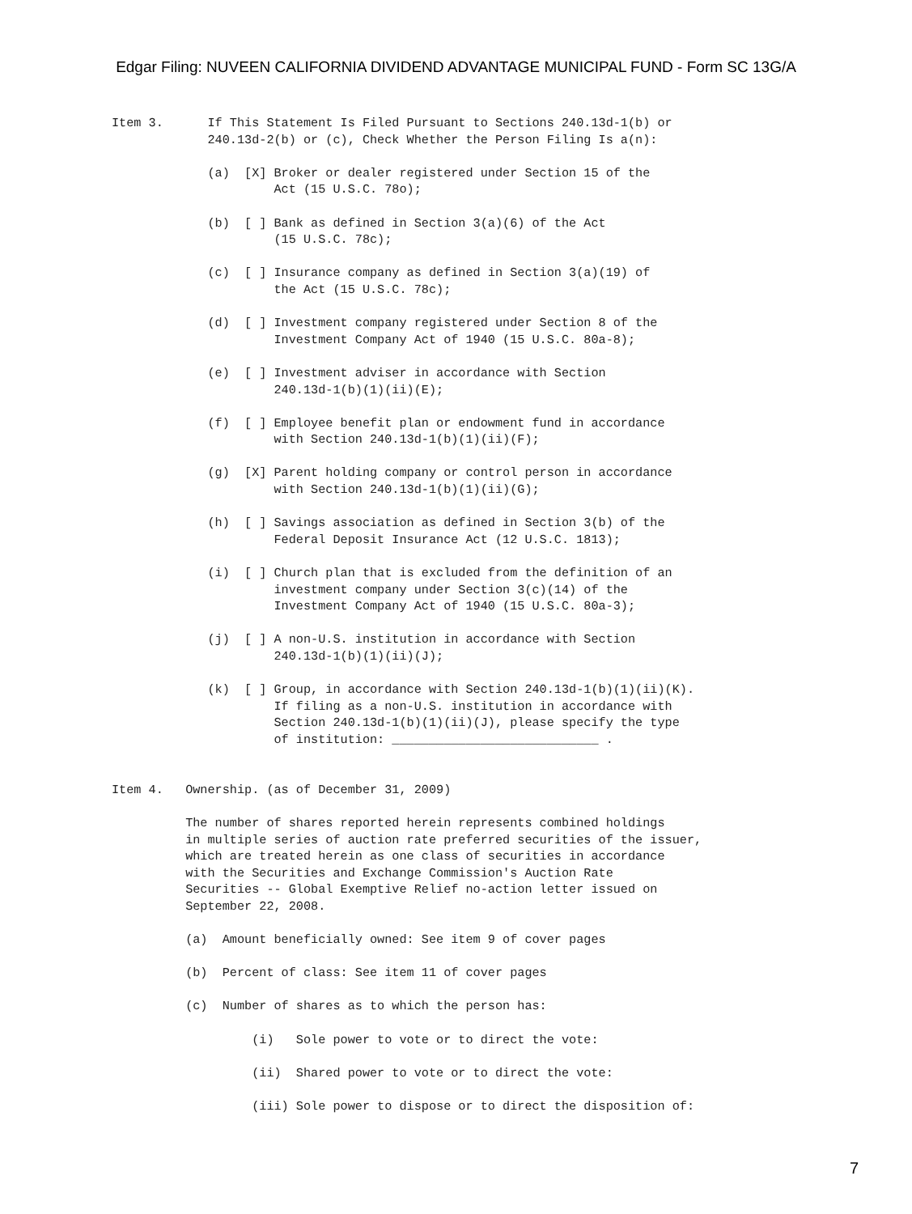Edgar Filing: NUVEEN CALIFORNIA DIVIDEND ADVANTAGE MUNICIPAL FUND - Form SC 13G/A
Item 3.      If This Statement Is Filed Pursuant to Sections 240.13d-1(b) or
             240.13d-2(b) or (c), Check Whether the Person Filing Is a(n):

             (a)  [X] Broker or dealer registered under Section 15 of the
                      Act (15 U.S.C. 78o);

             (b)  [ ] Bank as defined in Section 3(a)(6) of the Act
                      (15 U.S.C. 78c);

             (c)  [ ] Insurance company as defined in Section 3(a)(19) of
                      the Act (15 U.S.C. 78c);

             (d)  [ ] Investment company registered under Section 8 of the
                      Investment Company Act of 1940 (15 U.S.C. 80a-8);

             (e)  [ ] Investment adviser in accordance with Section
                      240.13d-1(b)(1)(ii)(E);

             (f)  [ ] Employee benefit plan or endowment fund in accordance
                      with Section 240.13d-1(b)(1)(ii)(F);

             (g)  [X] Parent holding company or control person in accordance
                      with Section 240.13d-1(b)(1)(ii)(G);

             (h)  [ ] Savings association as defined in Section 3(b) of the
                      Federal Deposit Insurance Act (12 U.S.C. 1813);

             (i)  [ ] Church plan that is excluded from the definition of an
                      investment company under Section 3(c)(14) of the
                      Investment Company Act of 1940 (15 U.S.C. 80a-3);

             (j)  [ ] A non-U.S. institution in accordance with Section
                      240.13d-1(b)(1)(ii)(J);

             (k)  [ ] Group, in accordance with Section 240.13d-1(b)(1)(ii)(K).
                      If filing as a non-U.S. institution in accordance with
                      Section 240.13d-1(b)(1)(ii)(J), please specify the type
                      of institution: ____________________________ .


Item 4.   Ownership. (as of December 31, 2009)

          The number of shares reported herein represents combined holdings
          in multiple series of auction rate preferred securities of the issuer,
          which are treated herein as one class of securities in accordance
          with the Securities and Exchange Commission's Auction Rate
          Securities -- Global Exemptive Relief no-action letter issued on
          September 22, 2008.

          (a)  Amount beneficially owned: See item 9 of cover pages

          (b)  Percent of class: See item 11 of cover pages

          (c)  Number of shares as to which the person has:

                   (i)   Sole power to vote or to direct the vote:

                   (ii)  Shared power to vote or to direct the vote:

                   (iii) Sole power to dispose or to direct the disposition of:
7